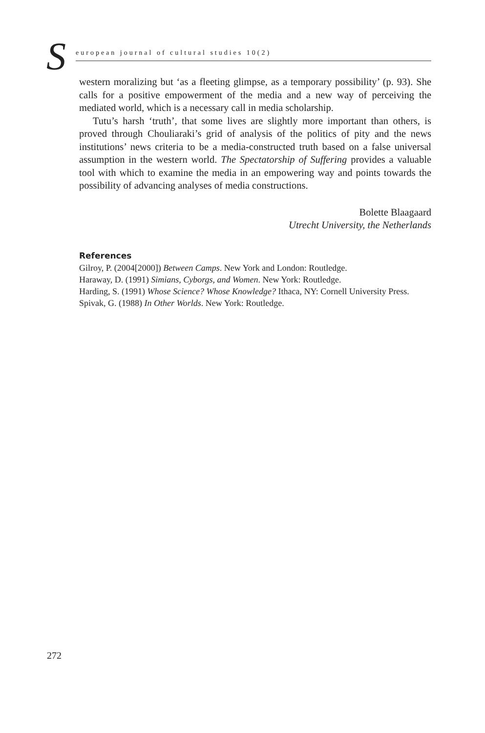S european journal of cultural studies 10(2)
western moralizing but ‘as a fleeting glimpse, as a temporary possibility’ (p. 93). She calls for a positive empowerment of the media and a new way of perceiving the mediated world, which is a necessary call in media scholarship.
Tutu’s harsh ‘truth’, that some lives are slightly more important than others, is proved through Chouliaraki’s grid of analysis of the politics of pity and the news institutions’ news criteria to be a media-constructed truth based on a false universal assumption in the western world. The Spectatorship of Suffering provides a valuable tool with which to examine the media in an empowering way and points towards the possibility of advancing analyses of media constructions.
Bolette Blaagaard
Utrecht University, the Netherlands
References
Gilroy, P. (2004[2000]) Between Camps. New York and London: Routledge.
Haraway, D. (1991) Simians, Cyborgs, and Women. New York: Routledge.
Harding, S. (1991) Whose Science? Whose Knowledge? Ithaca, NY: Cornell University Press.
Spivak, G. (1988) In Other Worlds. New York: Routledge.
272